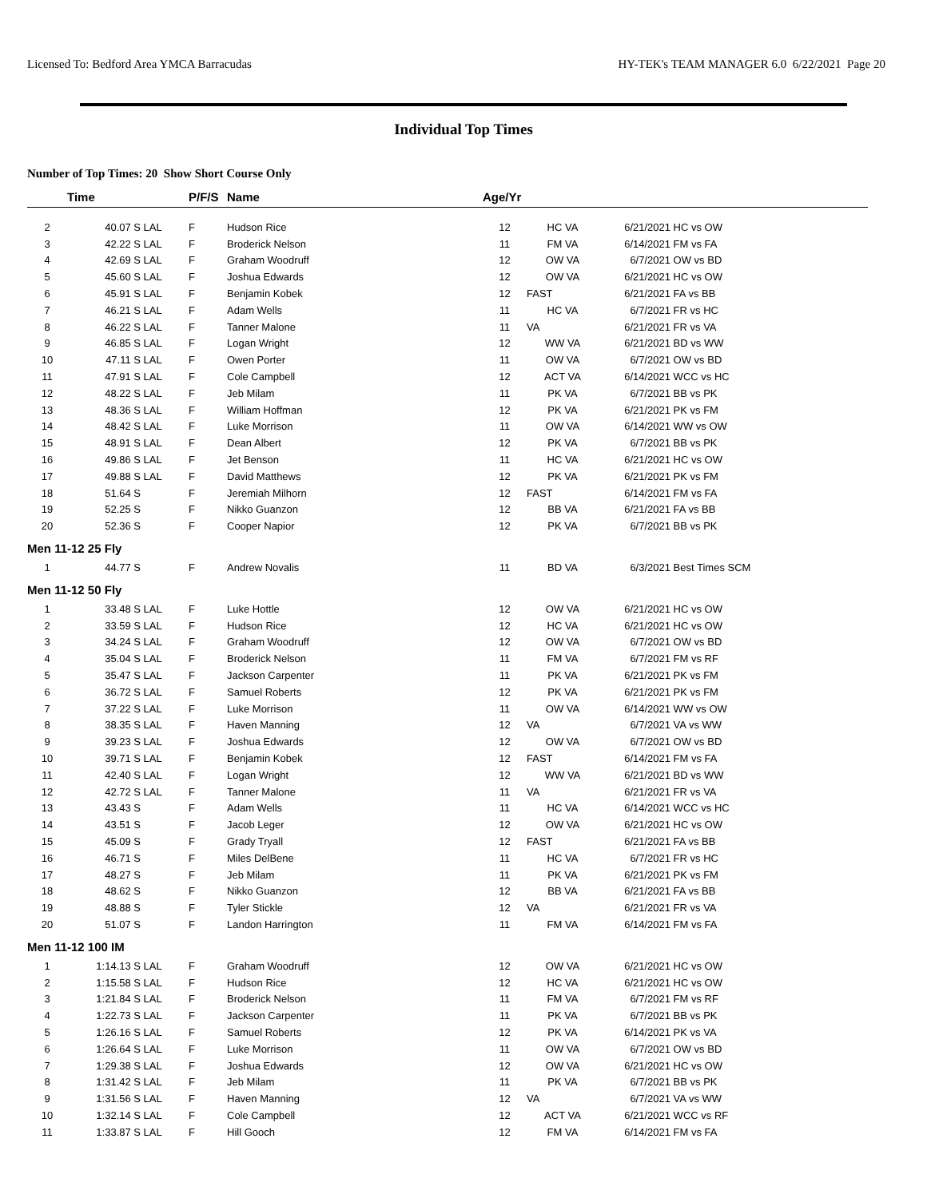Licensed To: Bedford Area YMCA Barracudas HY-TEK's TEAM MANAGER 6.0 6/22/2021 Page 20
Individual Top Times
Number of Top Times: 20 Show Short Course Only
| | Time | | P/F/S | Name | Age/Yr | | | |
| --- | --- | --- | --- | --- | --- | --- | --- | --- |
| 2 | 40.07 S | LAL | F | Hudson Rice | 12 | HC VA | 6/21/2021 | HC vs OW |
| 3 | 42.22 S | LAL | F | Broderick Nelson | 11 | FM VA | 6/14/2021 | FM vs FA |
| 4 | 42.69 S | LAL | F | Graham Woodruff | 12 | OW VA | 6/7/2021 | OW vs BD |
| 5 | 45.60 S | LAL | F | Joshua Edwards | 12 | OW VA | 6/21/2021 | HC vs OW |
| 6 | 45.91 S | LAL | F | Benjamin Kobek | 12 | FAST | 6/21/2021 | FA vs BB |
| 7 | 46.21 S | LAL | F | Adam Wells | 11 | HC VA | 6/7/2021 | FR vs HC |
| 8 | 46.22 S | LAL | F | Tanner Malone | 11 | VA | 6/21/2021 | FR vs VA |
| 9 | 46.85 S | LAL | F | Logan Wright | 12 | WW VA | 6/21/2021 | BD vs WW |
| 10 | 47.11 S | LAL | F | Owen Porter | 11 | OW VA | 6/7/2021 | OW vs BD |
| 11 | 47.91 S | LAL | F | Cole Campbell | 12 | ACT VA | 6/14/2021 | WCC vs HC |
| 12 | 48.22 S | LAL | F | Jeb Milam | 11 | PK VA | 6/7/2021 | BB vs PK |
| 13 | 48.36 S | LAL | F | William Hoffman | 12 | PK VA | 6/21/2021 | PK vs FM |
| 14 | 48.42 S | LAL | F | Luke Morrison | 11 | OW VA | 6/14/2021 | WW vs OW |
| 15 | 48.91 S | LAL | F | Dean Albert | 12 | PK VA | 6/7/2021 | BB vs PK |
| 16 | 49.86 S | LAL | F | Jet Benson | 11 | HC VA | 6/21/2021 | HC vs OW |
| 17 | 49.88 S | LAL | F | David Matthews | 12 | PK VA | 6/21/2021 | PK vs FM |
| 18 | 51.64 S | | F | Jeremiah Milhorn | 12 | FAST | 6/14/2021 | FM vs FA |
| 19 | 52.25 S | | F | Nikko Guanzon | 12 | BB VA | 6/21/2021 | FA vs BB |
| 20 | 52.36 S | | F | Cooper Napior | 12 | PK VA | 6/7/2021 | BB vs PK |
| Men 11-12 25 Fly | | | | | | | | |
| 1 | 44.77 S | | F | Andrew Novalis | 11 | BD VA | 6/3/2021 | Best Times SCM |
| Men 11-12 50 Fly | | | | | | | | |
| 1 | 33.48 S | LAL | F | Luke Hottle | 12 | OW VA | 6/21/2021 | HC vs OW |
| 2 | 33.59 S | LAL | F | Hudson Rice | 12 | HC VA | 6/21/2021 | HC vs OW |
| 3 | 34.24 S | LAL | F | Graham Woodruff | 12 | OW VA | 6/7/2021 | OW vs BD |
| 4 | 35.04 S | LAL | F | Broderick Nelson | 11 | FM VA | 6/7/2021 | FM vs RF |
| 5 | 35.47 S | LAL | F | Jackson Carpenter | 11 | PK VA | 6/21/2021 | PK vs FM |
| 6 | 36.72 S | LAL | F | Samuel Roberts | 12 | PK VA | 6/21/2021 | PK vs FM |
| 7 | 37.22 S | LAL | F | Luke Morrison | 11 | OW VA | 6/14/2021 | WW vs OW |
| 8 | 38.35 S | LAL | F | Haven Manning | 12 | VA | 6/7/2021 | VA vs WW |
| 9 | 39.23 S | LAL | F | Joshua Edwards | 12 | OW VA | 6/7/2021 | OW vs BD |
| 10 | 39.71 S | LAL | F | Benjamin Kobek | 12 | FAST | 6/14/2021 | FM vs FA |
| 11 | 42.40 S | LAL | F | Logan Wright | 12 | WW VA | 6/21/2021 | BD vs WW |
| 12 | 42.72 S | LAL | F | Tanner Malone | 11 | VA | 6/21/2021 | FR vs VA |
| 13 | 43.43 S | | F | Adam Wells | 11 | HC VA | 6/14/2021 | WCC vs HC |
| 14 | 43.51 S | | F | Jacob Leger | 12 | OW VA | 6/21/2021 | HC vs OW |
| 15 | 45.09 S | | F | Grady Tryall | 12 | FAST | 6/21/2021 | FA vs BB |
| 16 | 46.71 S | | F | Miles DelBene | 11 | HC VA | 6/7/2021 | FR vs HC |
| 17 | 48.27 S | | F | Jeb Milam | 11 | PK VA | 6/21/2021 | PK vs FM |
| 18 | 48.62 S | | F | Nikko Guanzon | 12 | BB VA | 6/21/2021 | FA vs BB |
| 19 | 48.88 S | | F | Tyler Stickle | 12 | VA | 6/21/2021 | FR vs VA |
| 20 | 51.07 S | | F | Landon Harrington | 11 | FM VA | 6/14/2021 | FM vs FA |
| Men 11-12 100 IM | | | | | | | | |
| 1 | 1:14.13 S | LAL | F | Graham Woodruff | 12 | OW VA | 6/21/2021 | HC vs OW |
| 2 | 1:15.58 S | LAL | F | Hudson Rice | 12 | HC VA | 6/21/2021 | HC vs OW |
| 3 | 1:21.84 S | LAL | F | Broderick Nelson | 11 | FM VA | 6/7/2021 | FM vs RF |
| 4 | 1:22.73 S | LAL | F | Jackson Carpenter | 11 | PK VA | 6/7/2021 | BB vs PK |
| 5 | 1:26.16 S | LAL | F | Samuel Roberts | 12 | PK VA | 6/14/2021 | PK vs VA |
| 6 | 1:26.64 S | LAL | F | Luke Morrison | 11 | OW VA | 6/7/2021 | OW vs BD |
| 7 | 1:29.38 S | LAL | F | Joshua Edwards | 12 | OW VA | 6/21/2021 | HC vs OW |
| 8 | 1:31.42 S | LAL | F | Jeb Milam | 11 | PK VA | 6/7/2021 | BB vs PK |
| 9 | 1:31.56 S | LAL | F | Haven Manning | 12 | VA | 6/7/2021 | VA vs WW |
| 10 | 1:32.14 S | LAL | F | Cole Campbell | 12 | ACT VA | 6/21/2021 | WCC vs RF |
| 11 | 1:33.87 S | LAL | F | Hill Gooch | 12 | FM VA | 6/14/2021 | FM vs FA |